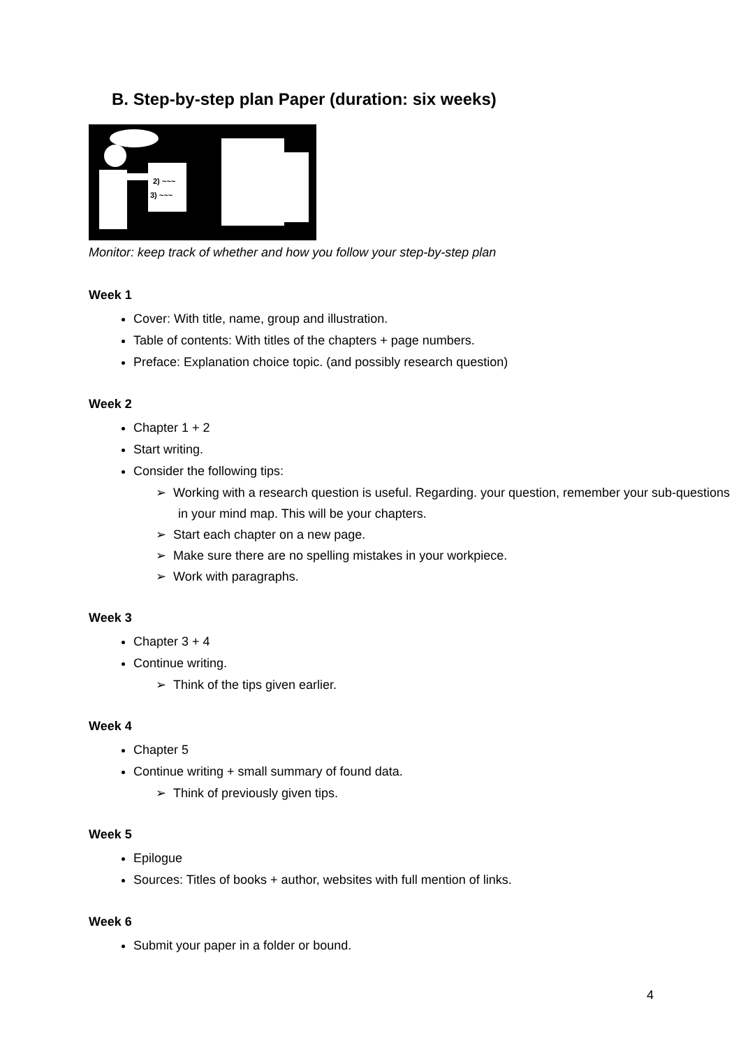B. Step-by-step plan Paper (duration: six weeks)
2) ~~~
3) ~~~
Monitor: keep track of whether and how you follow your step-by-step plan
Week 1
Cover: With title, name, group and illustration.
Table of contents: With titles of the chapters + page numbers.
Preface: Explanation choice topic. (and possibly research question)
Week 2
Chapter 1 + 2
Start writing.
Consider the following tips:
➢ Working with a research question is useful. Regarding. your question, remember your sub-questions in your mind map. This will be your chapters.
➢ Start each chapter on a new page.
➢ Make sure there are no spelling mistakes in your workpiece.
➢ Work with paragraphs.
Week 3
Chapter 3 + 4
Continue writing.
➢ Think of the tips given earlier.
Week 4
Chapter 5
Continue writing + small summary of found data.
➢ Think of previously given tips.
Week 5
Epilogue
Sources: Titles of books + author, websites with full mention of links.
Week 6
Submit your paper in a folder or bound.
4